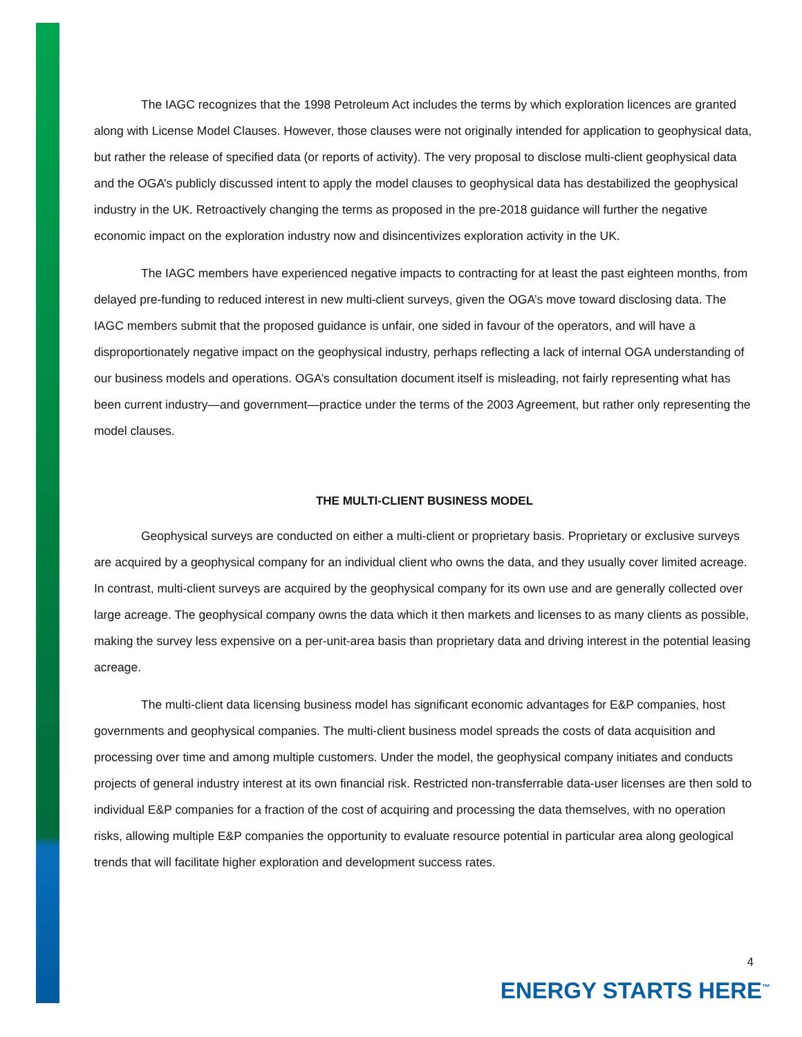The IAGC recognizes that the 1998 Petroleum Act includes the terms by which exploration licences are granted along with License Model Clauses. However, those clauses were not originally intended for application to geophysical data, but rather the release of specified data (or reports of activity). The very proposal to disclose multi-client geophysical data and the OGA’s publicly discussed intent to apply the model clauses to geophysical data has destabilized the geophysical industry in the UK. Retroactively changing the terms as proposed in the pre-2018 guidance will further the negative economic impact on the exploration industry now and disincentivizes exploration activity in the UK.
The IAGC members have experienced negative impacts to contracting for at least the past eighteen months, from delayed pre-funding to reduced interest in new multi-client surveys, given the OGA’s move toward disclosing data. The IAGC members submit that the proposed guidance is unfair, one sided in favour of the operators, and will have a disproportionately negative impact on the geophysical industry, perhaps reflecting a lack of internal OGA understanding of our business models and operations. OGA’s consultation document itself is misleading, not fairly representing what has been current industry—and government—practice under the terms of the 2003 Agreement, but rather only representing the model clauses.
THE MULTI-CLIENT BUSINESS MODEL
Geophysical surveys are conducted on either a multi-client or proprietary basis. Proprietary or exclusive surveys are acquired by a geophysical company for an individual client who owns the data, and they usually cover limited acreage. In contrast, multi-client surveys are acquired by the geophysical company for its own use and are generally collected over large acreage. The geophysical company owns the data which it then markets and licenses to as many clients as possible, making the survey less expensive on a per-unit-area basis than proprietary data and driving interest in the potential leasing acreage.
The multi-client data licensing business model has significant economic advantages for E&P companies, host governments and geophysical companies. The multi-client business model spreads the costs of data acquisition and processing over time and among multiple customers. Under the model, the geophysical company initiates and conducts projects of general industry interest at its own financial risk. Restricted non-transferrable data-user licenses are then sold to individual E&P companies for a fraction of the cost of acquiring and processing the data themselves, with no operation risks, allowing multiple E&P companies the opportunity to evaluate resource potential in particular area along geological trends that will facilitate higher exploration and development success rates.
4
ENERGY STARTS HERE<sup>™</sup>